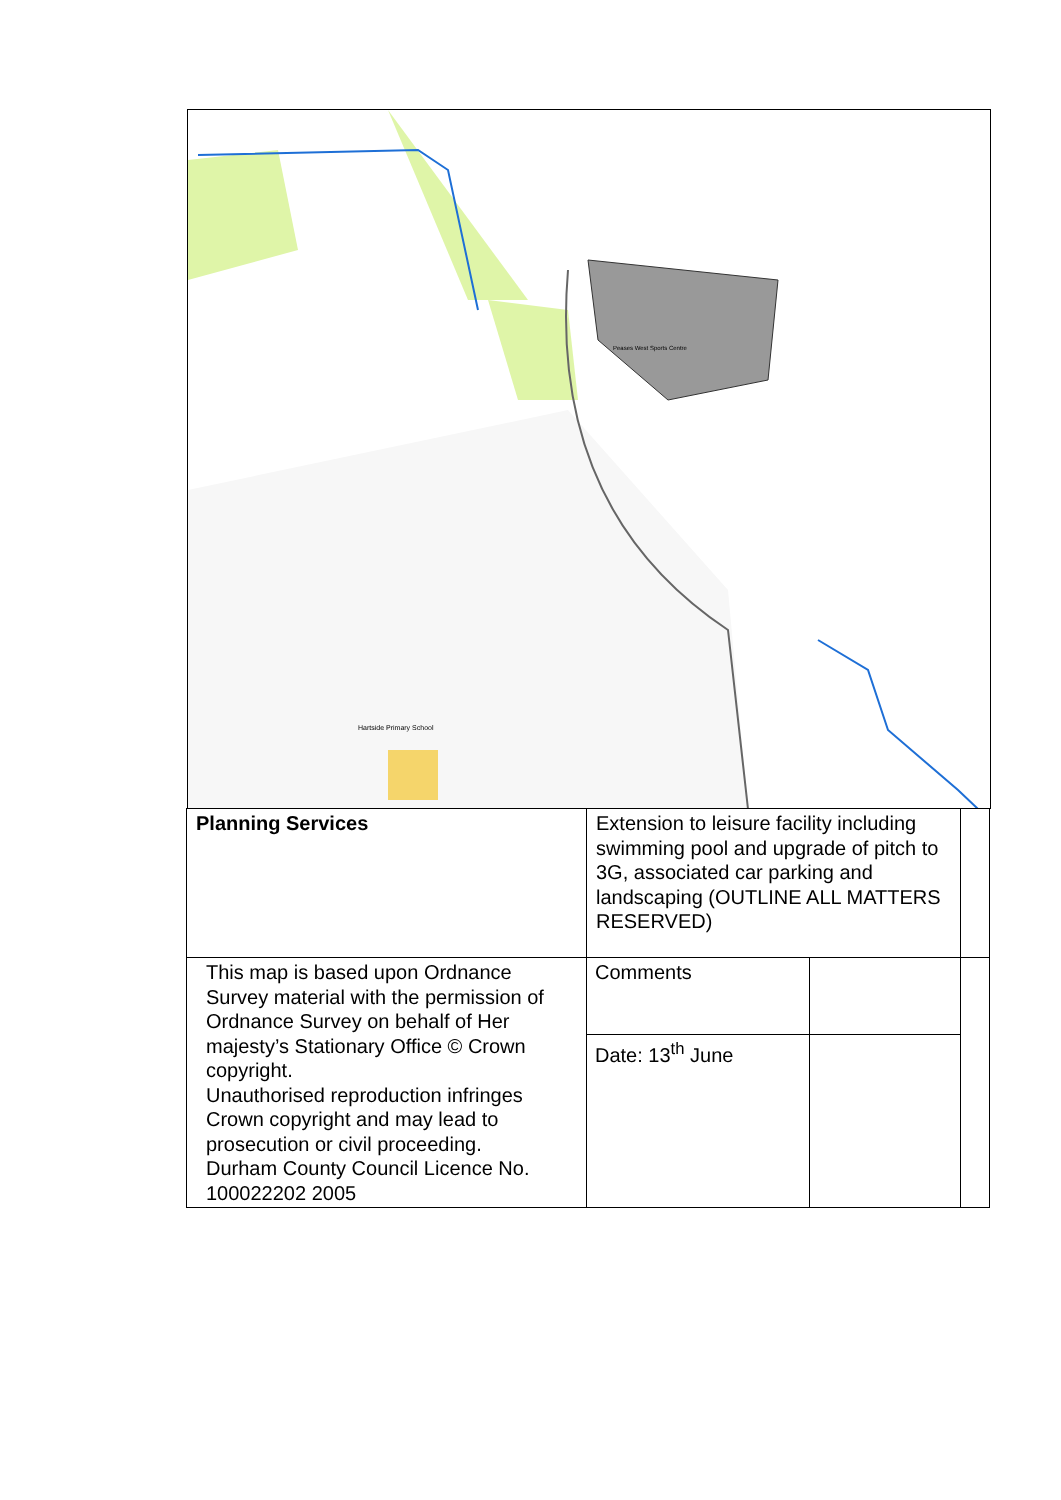Hartside Primary School
Peases West Sports Centre
| Planning Services | Extension to leisure facility including swimming pool and upgrade of pitch to 3G, associated car parking and landscaping (OUTLINE ALL MATTERS RESERVED) | | |
| This map is based upon Ordnance Survey material with the permission of Ordnance Survey on behalf of Her majesty’s Stationary Office © Crown copyright. Unauthorised reproduction infringes Crown copyright and may lead to prosecution or civil proceeding. Durham County Council Licence No. 100022202 2005 | Comments | | |
| | Date: 13<sup>th</sup> June | | |